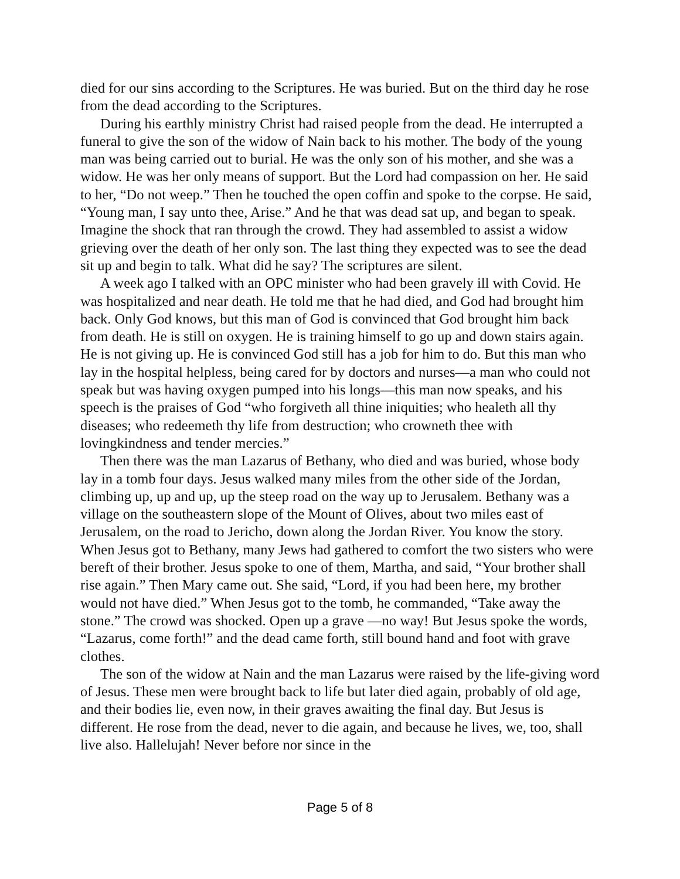died for our sins according to the Scriptures. He was buried. But on the third day he rose from the dead according to the Scriptures.
During his earthly ministry Christ had raised people from the dead. He interrupted a funeral to give the son of the widow of Nain back to his mother. The body of the young man was being carried out to burial. He was the only son of his mother, and she was a widow. He was her only means of support. But the Lord had compassion on her. He said to her, “Do not weep.” Then he touched the open coffin and spoke to the corpse. He said, “Young man, I say unto thee, Arise.” And he that was dead sat up, and began to speak. Imagine the shock that ran through the crowd. They had assembled to assist a widow grieving over the death of her only son. The last thing they expected was to see the dead sit up and begin to talk. What did he say? The scriptures are silent.
A week ago I talked with an OPC minister who had been gravely ill with Covid. He was hospitalized and near death. He told me that he had died, and God had brought him back. Only God knows, but this man of God is convinced that God brought him back from death. He is still on oxygen. He is training himself to go up and down stairs again. He is not giving up. He is convinced God still has a job for him to do. But this man who lay in the hospital helpless, being cared for by doctors and nurses—a man who could not speak but was having oxygen pumped into his longs—this man now speaks, and his speech is the praises of God “who forgiveth all thine iniquities; who healeth all thy diseases; who redeemeth thy life from destruction; who crowneth thee with lovingkindness and tender mercies.”
Then there was the man Lazarus of Bethany, who died and was buried, whose body lay in a tomb four days. Jesus walked many miles from the other side of the Jordan, climbing up, up and up, up the steep road on the way up to Jerusalem. Bethany was a village on the southeastern slope of the Mount of Olives, about two miles east of Jerusalem, on the road to Jericho, down along the Jordan River. You know the story. When Jesus got to Bethany, many Jews had gathered to comfort the two sisters who were bereft of their brother. Jesus spoke to one of them, Martha, and said, “Your brother shall rise again.” Then Mary came out. She said, “Lord, if you had been here, my brother would not have died.” When Jesus got to the tomb, he commanded, “Take away the stone.” The crowd was shocked. Open up a grave —no way! But Jesus spoke the words, “Lazarus, come forth!” and the dead came forth, still bound hand and foot with grave clothes.
The son of the widow at Nain and the man Lazarus were raised by the life-giving word of Jesus. These men were brought back to life but later died again, probably of old age, and their bodies lie, even now, in their graves awaiting the final day. But Jesus is different. He rose from the dead, never to die again, and because he lives, we, too, shall live also. Hallelujah! Never before nor since in the
Page 5 of 8